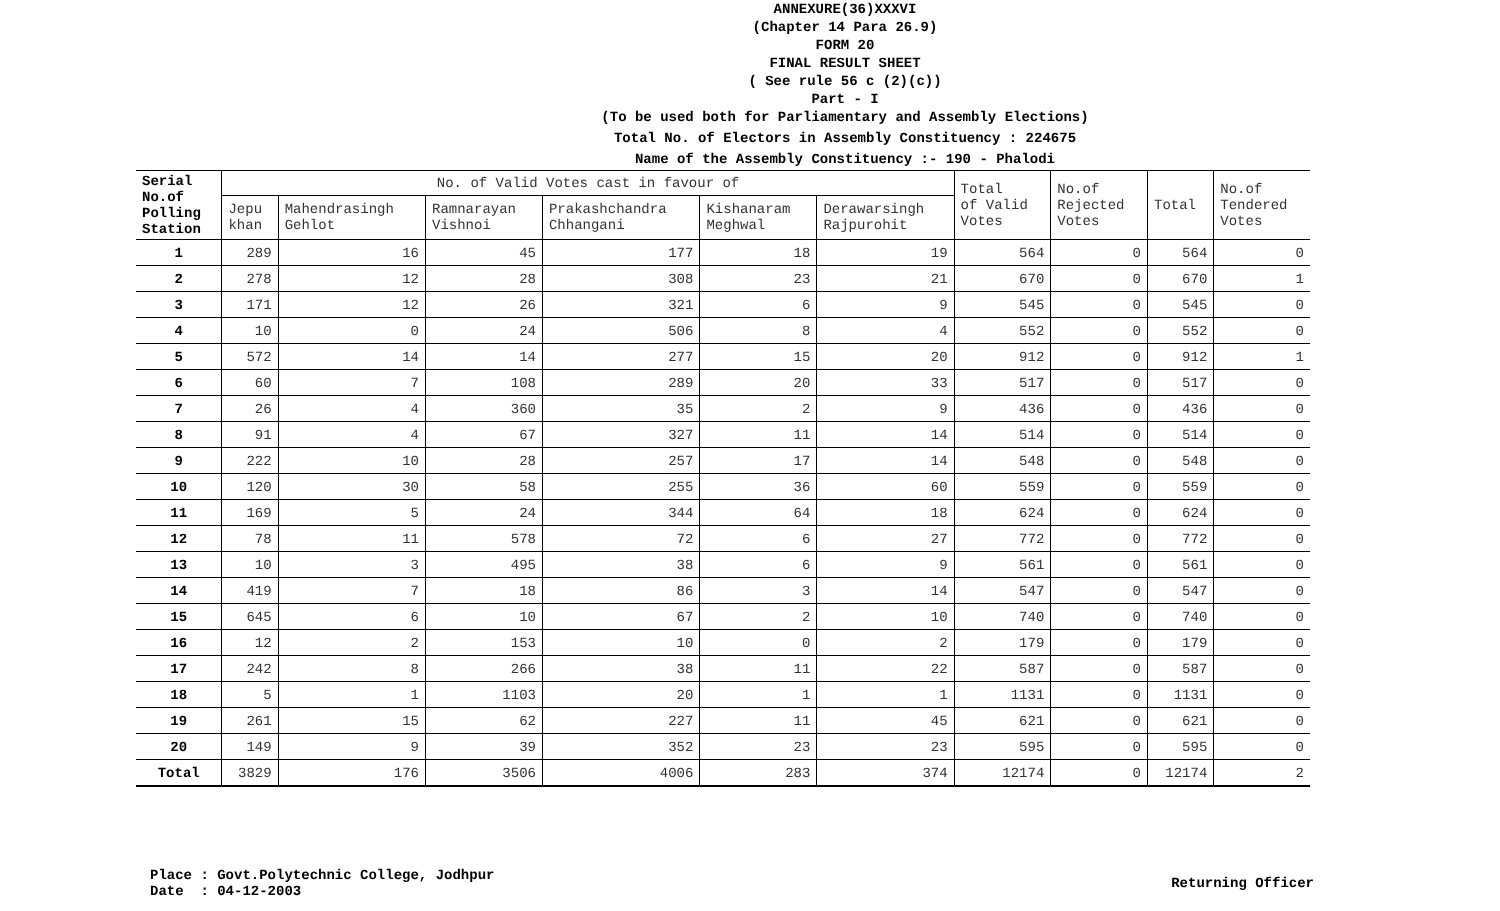ANNEXURE(36)XXXVI
(Chapter 14 Para 26.9)
FORM 20
FINAL RESULT SHEET
( See rule 56 c (2)(c))
Part - I
(To be used both for Parliamentary and Assembly Elections)
Total No. of Electors in Assembly Constituency : 224675
Name of the Assembly Constituency :- 190 - Phalodi
| Serial No.of Polling Station | No. of Valid Votes cast in favour of | | | | | | Total of Valid Votes | No.of Rejected Votes | Total | No.of Tendered Votes |
| --- | --- | --- | --- | --- | --- | --- | --- | --- | --- | --- |
| | Jepu khan | Mahendrasingh Gehlot | Ramnarayan Vishnoi | Prakashchandra Chhangani | Kishanaram Meghwal | Derawarsingh Rajpurohit | | | | |
| 1 | 289 | 16 | 45 | 177 | 18 | 19 | 564 | 0 | 564 | 0 |
| 2 | 278 | 12 | 28 | 308 | 23 | 21 | 670 | 0 | 670 | 1 |
| 3 | 171 | 12 | 26 | 321 | 6 | 9 | 545 | 0 | 545 | 0 |
| 4 | 10 | 0 | 24 | 506 | 8 | 4 | 552 | 0 | 552 | 0 |
| 5 | 572 | 14 | 14 | 277 | 15 | 20 | 912 | 0 | 912 | 1 |
| 6 | 60 | 7 | 108 | 289 | 20 | 33 | 517 | 0 | 517 | 0 |
| 7 | 26 | 4 | 360 | 35 | 2 | 9 | 436 | 0 | 436 | 0 |
| 8 | 91 | 4 | 67 | 327 | 11 | 14 | 514 | 0 | 514 | 0 |
| 9 | 222 | 10 | 28 | 257 | 17 | 14 | 548 | 0 | 548 | 0 |
| 10 | 120 | 30 | 58 | 255 | 36 | 60 | 559 | 0 | 559 | 0 |
| 11 | 169 | 5 | 24 | 344 | 64 | 18 | 624 | 0 | 624 | 0 |
| 12 | 78 | 11 | 578 | 72 | 6 | 27 | 772 | 0 | 772 | 0 |
| 13 | 10 | 3 | 495 | 38 | 6 | 9 | 561 | 0 | 561 | 0 |
| 14 | 419 | 7 | 18 | 86 | 3 | 14 | 547 | 0 | 547 | 0 |
| 15 | 645 | 6 | 10 | 67 | 2 | 10 | 740 | 0 | 740 | 0 |
| 16 | 12 | 2 | 153 | 10 | 0 | 2 | 179 | 0 | 179 | 0 |
| 17 | 242 | 8 | 266 | 38 | 11 | 22 | 587 | 0 | 587 | 0 |
| 18 | 5 | 1 | 1103 | 20 | 1 | 1 | 1131 | 0 | 1131 | 0 |
| 19 | 261 | 15 | 62 | 227 | 11 | 45 | 621 | 0 | 621 | 0 |
| 20 | 149 | 9 | 39 | 352 | 23 | 23 | 595 | 0 | 595 | 0 |
| Total | 3829 | 176 | 3506 | 4006 | 283 | 374 | 12174 | 0 | 12174 | 2 |
Place : Govt.Polytechnic College, Jodhpur
Date : 04-12-2003
Returning Officer